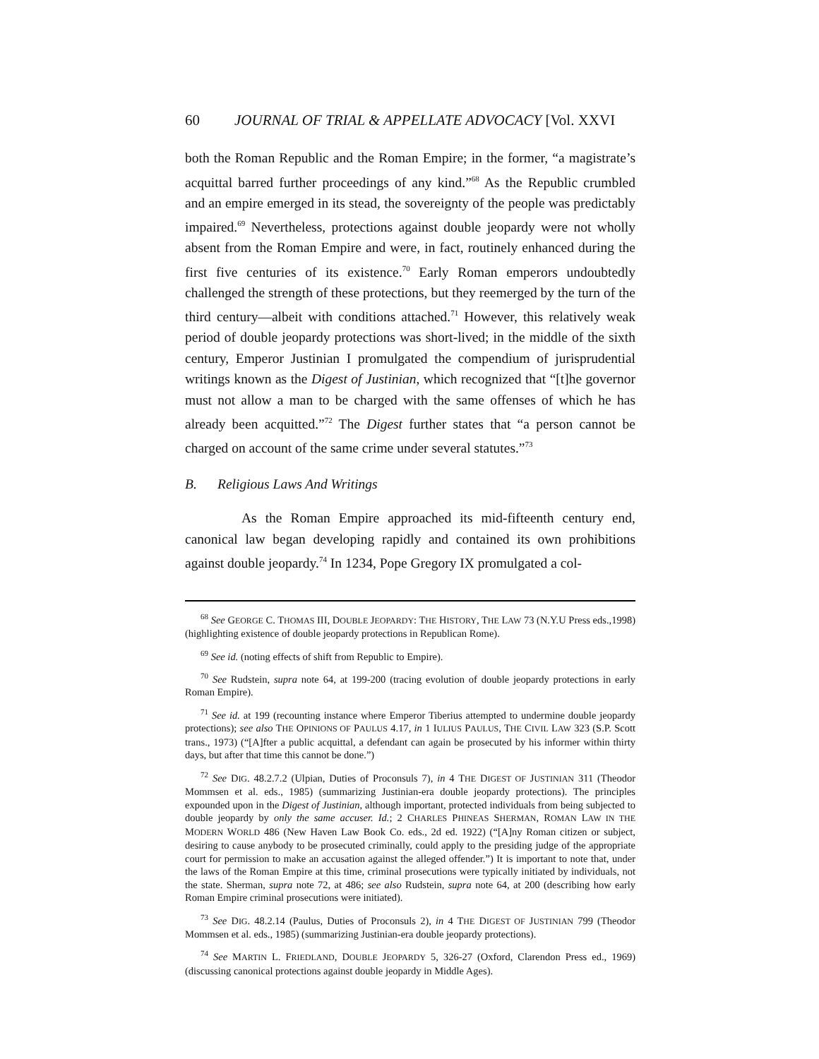60 JOURNAL OF TRIAL & APPELLATE ADVOCACY [Vol. XXVI
both the Roman Republic and the Roman Empire; in the former, “a magistrate’s acquittal barred further proceedings of any kind.”<sup>68</sup> As the Republic crumbled and an empire emerged in its stead, the sovereignty of the people was predictably impaired.<sup>69</sup> Nevertheless, protections against double jeopardy were not wholly absent from the Roman Empire and were, in fact, routinely enhanced during the first five centuries of its existence.<sup>70</sup> Early Roman emperors undoubtedly challenged the strength of these protections, but they reemerged by the turn of the third century—albeit with conditions attached.<sup>71</sup> However, this relatively weak period of double jeopardy protections was short-lived; in the middle of the sixth century, Emperor Justinian I promulgated the compendium of jurisprudential writings known as the Digest of Justinian, which recognized that “[t]he governor must not allow a man to be charged with the same offenses of which he has already been acquitted.”<sup>72</sup> The Digest further states that “a person cannot be charged on account of the same crime under several statutes.”<sup>73</sup>
B. Religious Laws And Writings
As the Roman Empire approached its mid-fifteenth century end, canonical law began developing rapidly and contained its own prohibitions against double jeopardy.<sup>74</sup> In 1234, Pope Gregory IX promulgated a col-
<sup>68</sup> See GEORGE C. THOMAS III, DOUBLE JEOPARDY: THE HISTORY, THE LAW 73 (N.Y.U Press eds.,1998) (highlighting existence of double jeopardy protections in Republican Rome).
<sup>69</sup> See id. (noting effects of shift from Republic to Empire).
<sup>70</sup> See Rudstein, supra note 64, at 199-200 (tracing evolution of double jeopardy protections in early Roman Empire).
<sup>71</sup> See id. at 199 (recounting instance where Emperor Tiberius attempted to undermine double jeopardy protections); see also THE OPINIONS OF PAULUS 4.17, in 1 IULIUS PAULUS, THE CIVIL LAW 323 (S.P. Scott trans., 1973) (“[A]fter a public acquittal, a defendant can again be prosecuted by his informer within thirty days, but after that time this cannot be done.”)
<sup>72</sup> See DIG. 48.2.7.2 (Ulpian, Duties of Proconsuls 7), in 4 THE DIGEST OF JUSTINIAN 311 (Theodor Mommsen et al. eds., 1985) (summarizing Justinian-era double jeopardy protections). The principles expounded upon in the Digest of Justinian, although important, protected individuals from being subjected to double jeopardy by only the same accuser. Id.; 2 CHARLES PHINEAS SHERMAN, ROMAN LAW IN THE MODERN WORLD 486 (New Haven Law Book Co. eds., 2d ed. 1922) (“[A]ny Roman citizen or subject, desiring to cause anybody to be prosecuted criminally, could apply to the presiding judge of the appropriate court for permission to make an accusation against the alleged offender.”) It is important to note that, under the laws of the Roman Empire at this time, criminal prosecutions were typically initiated by individuals, not the state. Sherman, supra note 72, at 486; see also Rudstein, supra note 64, at 200 (describing how early Roman Empire criminal prosecutions were initiated).
<sup>73</sup> See DIG. 48.2.14 (Paulus, Duties of Proconsuls 2), in 4 THE DIGEST OF JUSTINIAN 799 (Theodor Mommsen et al. eds., 1985) (summarizing Justinian-era double jeopardy protections).
<sup>74</sup> See MARTIN L. FRIEDLAND, DOUBLE JEOPARDY 5, 326-27 (Oxford, Clarendon Press ed., 1969) (discussing canonical protections against double jeopardy in Middle Ages).